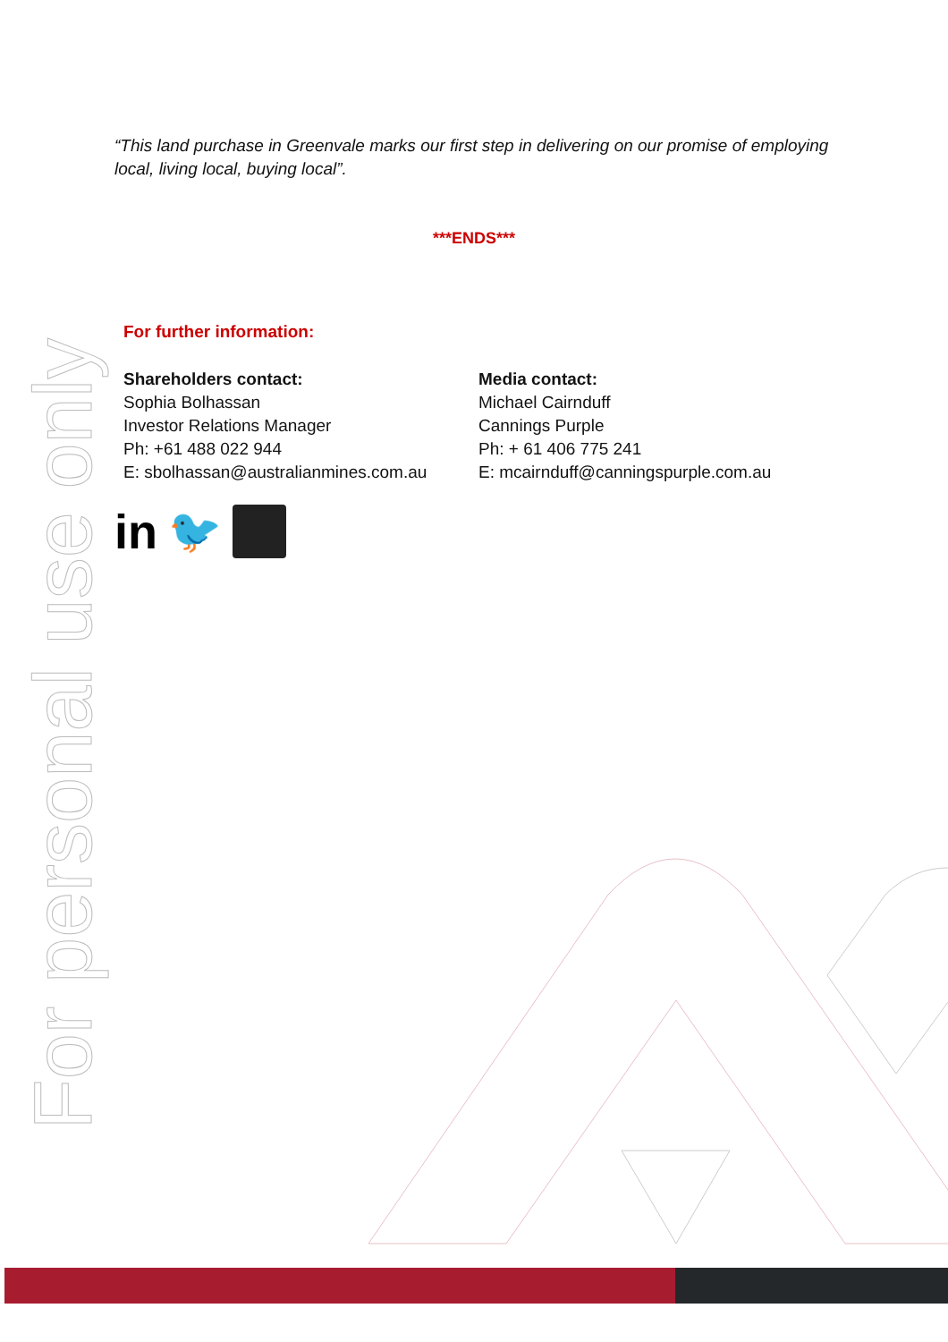For personal use only
“This land purchase in Greenvale marks our first step in delivering on our promise of employing local, living local, buying local”.
***ENDS***
For further information:
Shareholders contact:
Sophia Bolhassan
Investor Relations Manager
Ph: +61 488 022 944
E: sbolhassan@australianmines.com.au
Media contact:
Michael Cairnduff
Cannings Purple
Ph: + 61 406 775 241
E: mcairnduff@canningspurple.com.au
in 🐦